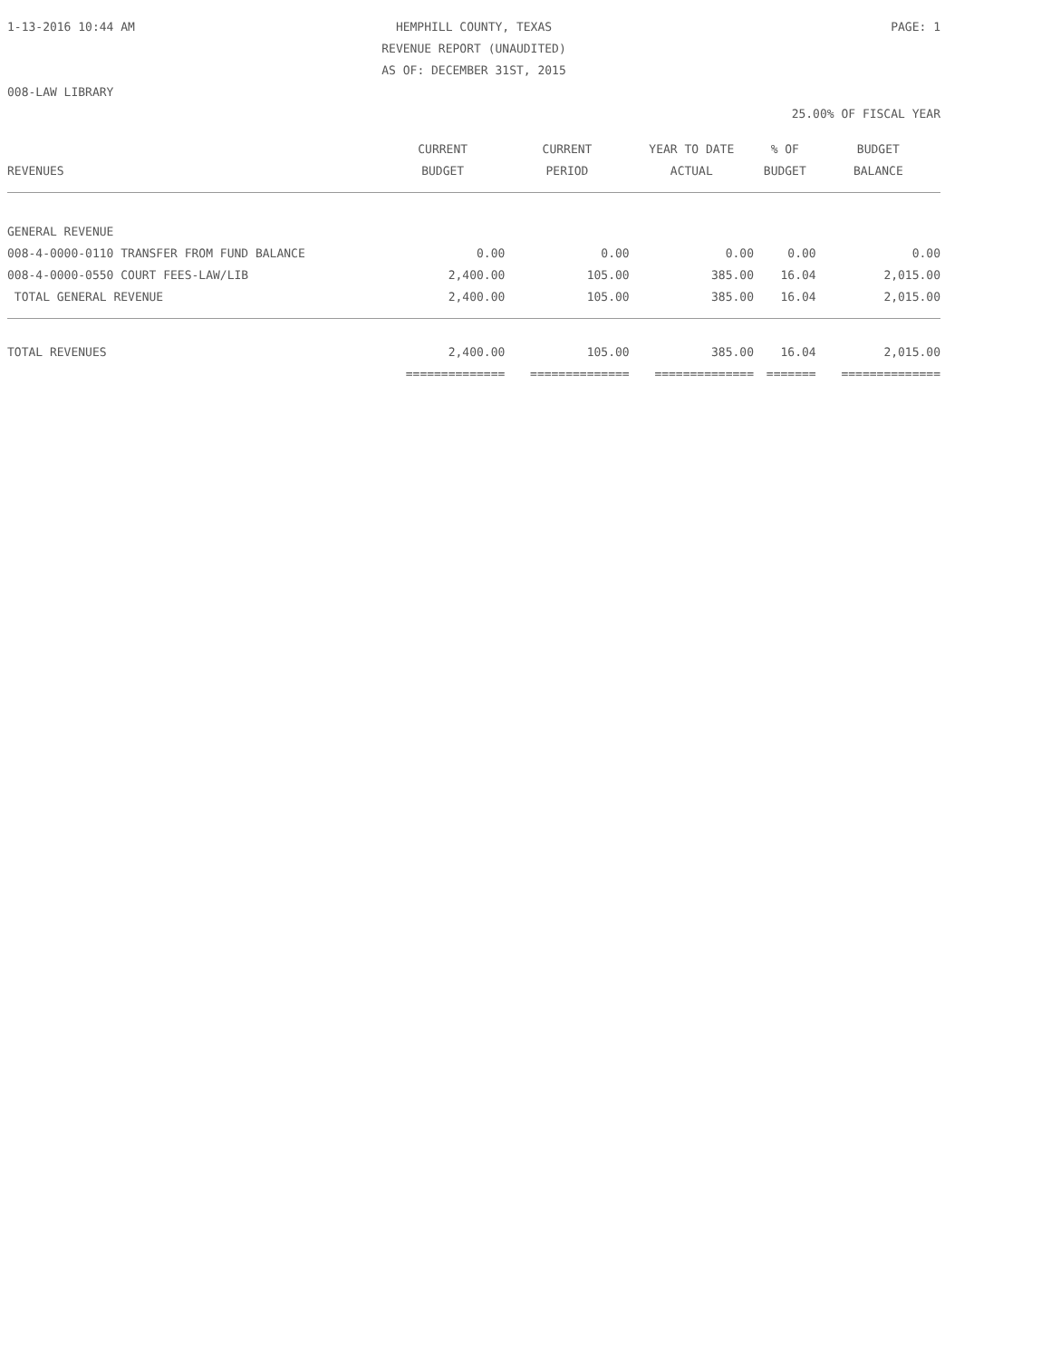1-13-2016 10:44 AM HEMPHILL COUNTY, TEXAS PAGE: 1
REVENUE REPORT (UNAUDITED)
AS OF: DECEMBER 31ST, 2015
008-LAW LIBRARY
25.00% OF FISCAL YEAR
| | CURRENT | CURRENT | YEAR TO DATE | % OF | BUDGET |
| --- | --- | --- | --- | --- | --- |
| REVENUES | BUDGET | PERIOD | ACTUAL | BUDGET | BALANCE |
| GENERAL REVENUE | | | | | |
| 008-4-0000-0110 TRANSFER FROM FUND BALANCE | 0.00 | 0.00 | 0.00 | 0.00 | 0.00 |
| 008-4-0000-0550 COURT FEES-LAW/LIB | 2,400.00 | 105.00 | 385.00 | 16.04 | 2,015.00 |
| TOTAL GENERAL REVENUE | 2,400.00 | 105.00 | 385.00 | 16.04 | 2,015.00 |
| TOTAL REVENUES | 2,400.00 | 105.00 | 385.00 | 16.04 | 2,015.00 |
| | ============== | ============== | ============== | ======= | ============== |